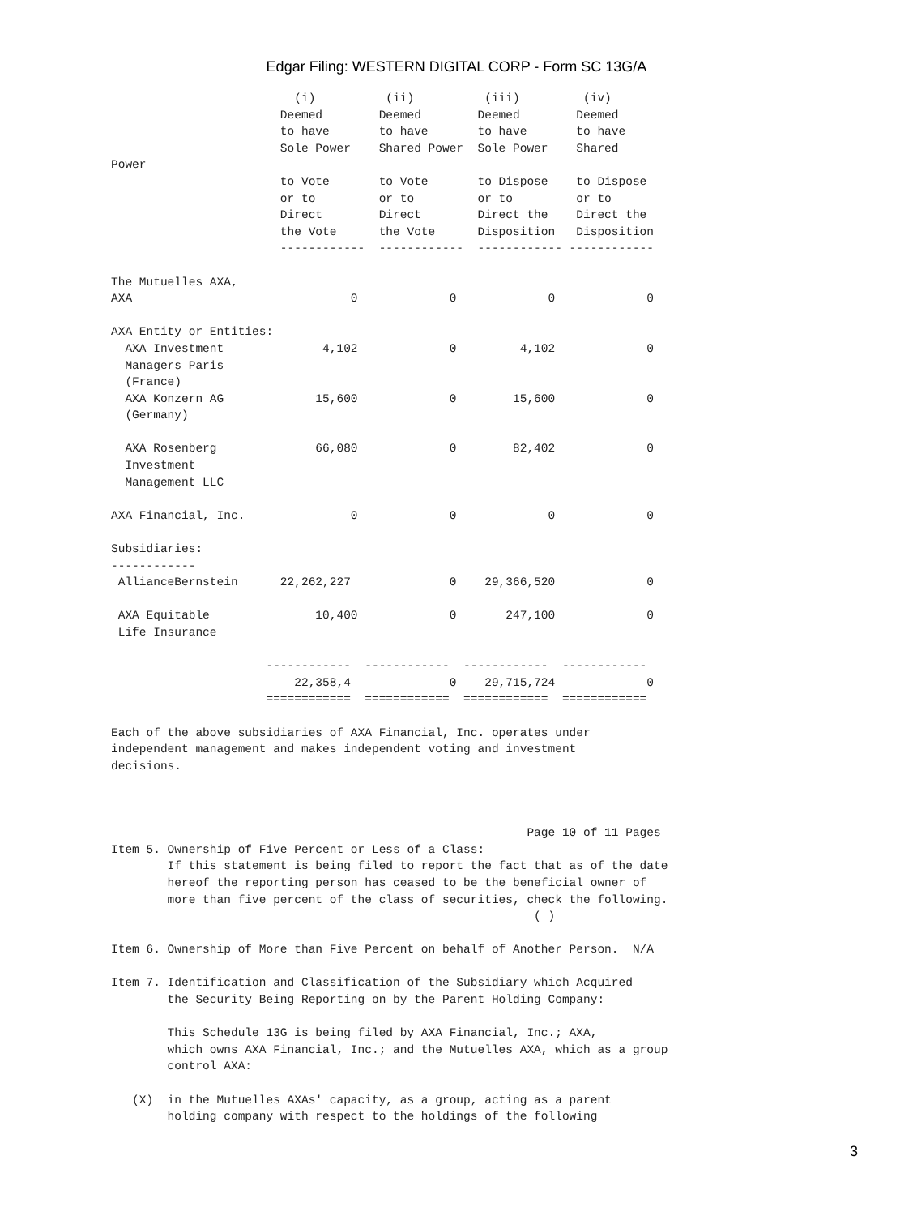Edgar Filing: WESTERN DIGITAL CORP - Form SC 13G/A
                          (i)          (ii)          (iii)         (iv)
                        Deemed        Deemed        Deemed        Deemed
                        to have       to have       to have       to have
                        Sole Power    Shared Power  Sole Power    Shared
Power
                        to Vote       to Vote       to Dispose    to Dispose
                        or to         or to         or to         or to
                        Direct        Direct        Direct the    Direct the
                        the Vote      the Vote      Disposition   Disposition
                        ------------  ------------  ------------ ------------

The Mutuelles AXA,
AXA                               0             0             0             0

AXA Entity or Entities:
  AXA Investment              4,102             0         4,102             0
  Managers Paris
  (France)
  AXA Konzern AG             15,600             0        15,600             0
  (Germany)

  AXA Rosenberg              66,080             0        82,402             0
  Investment
  Management LLC

AXA Financial, Inc.               0             0             0             0

Subsidiaries:
------------
 AllianceBernstein      22,262,227              0    29,366,520             0

 AXA Equitable               10,400             0       247,100             0
 Life Insurance

                      ------------  ------------  ------------  ------------
                          22,358,4              0    29,715,724             0
                      ============  ============  ============  ============

Each of the above subsidiaries of AXA Financial, Inc. operates under
independent management and makes independent voting and investment
decisions.



                                                           Page 10 of 11 Pages
Item 5. Ownership of Five Percent or Less of a Class:
        If this statement is being filed to report the fact that as of the date
        hereof the reporting person has ceased to be the beneficial owner of
        more than five percent of the class of securities, check the following.
                                                            ( )

Item 6. Ownership of More than Five Percent on behalf of Another Person.  N/A

Item 7. Identification and Classification of the Subsidiary which Acquired
        the Security Being Reporting on by the Parent Holding Company:

        This Schedule 13G is being filed by AXA Financial, Inc.; AXA,
        which owns AXA Financial, Inc.; and the Mutuelles AXA, which as a group
        control AXA:

   (X)  in the Mutuelles AXAs' capacity, as a group, acting as a parent
        holding company with respect to the holdings of the following
3